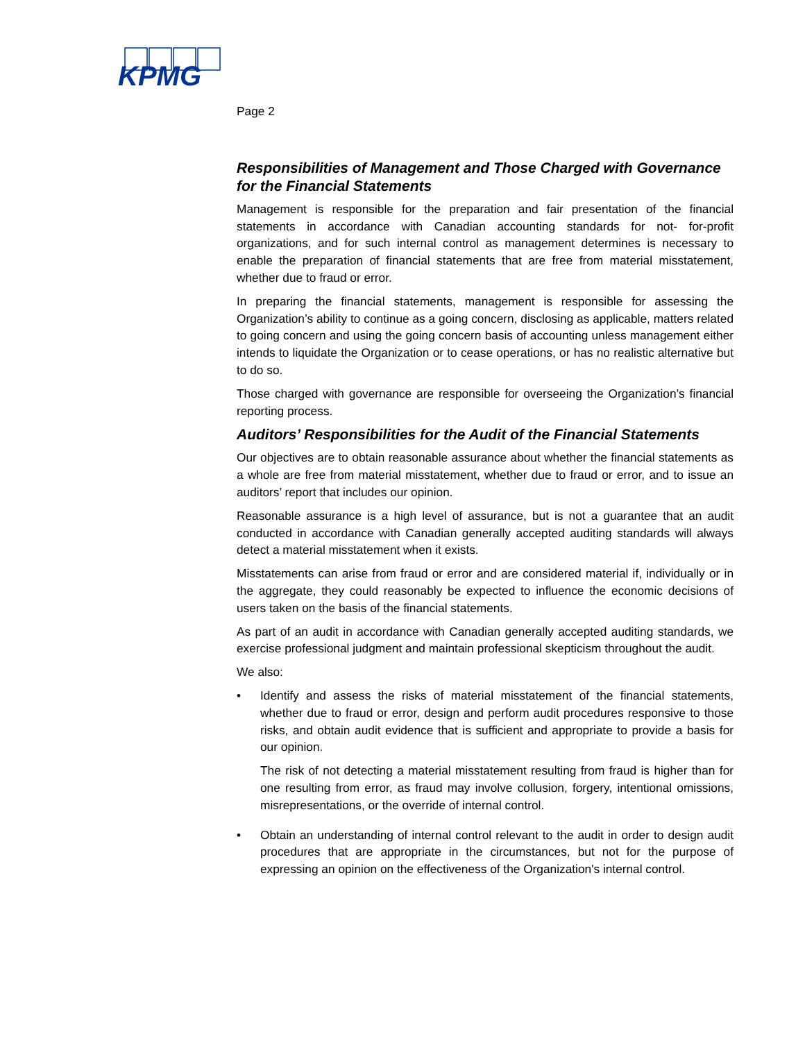KPMG
Page 2
Responsibilities of Management and Those Charged with Governance for the Financial Statements
Management is responsible for the preparation and fair presentation of the financial statements in accordance with Canadian accounting standards for not- for-profit organizations, and for such internal control as management determines is necessary to enable the preparation of financial statements that are free from material misstatement, whether due to fraud or error.
In preparing the financial statements, management is responsible for assessing the Organization’s ability to continue as a going concern, disclosing as applicable, matters related to going concern and using the going concern basis of accounting unless management either intends to liquidate the Organization or to cease operations, or has no realistic alternative but to do so.
Those charged with governance are responsible for overseeing the Organization’s financial reporting process.
Auditors’ Responsibilities for the Audit of the Financial Statements
Our objectives are to obtain reasonable assurance about whether the financial statements as a whole are free from material misstatement, whether due to fraud or error, and to issue an auditors’ report that includes our opinion.
Reasonable assurance is a high level of assurance, but is not a guarantee that an audit conducted in accordance with Canadian generally accepted auditing standards will always detect a material misstatement when it exists.
Misstatements can arise from fraud or error and are considered material if, individually or in the aggregate, they could reasonably be expected to influence the economic decisions of users taken on the basis of the financial statements.
As part of an audit in accordance with Canadian generally accepted auditing standards, we exercise professional judgment and maintain professional skepticism throughout the audit.
We also:
• Identify and assess the risks of material misstatement of the financial statements, whether due to fraud or error, design and perform audit procedures responsive to those risks, and obtain audit evidence that is sufficient and appropriate to provide a basis for our opinion.
The risk of not detecting a material misstatement resulting from fraud is higher than for one resulting from error, as fraud may involve collusion, forgery, intentional omissions, misrepresentations, or the override of internal control.
• Obtain an understanding of internal control relevant to the audit in order to design audit procedures that are appropriate in the circumstances, but not for the purpose of expressing an opinion on the effectiveness of the Organization's internal control.